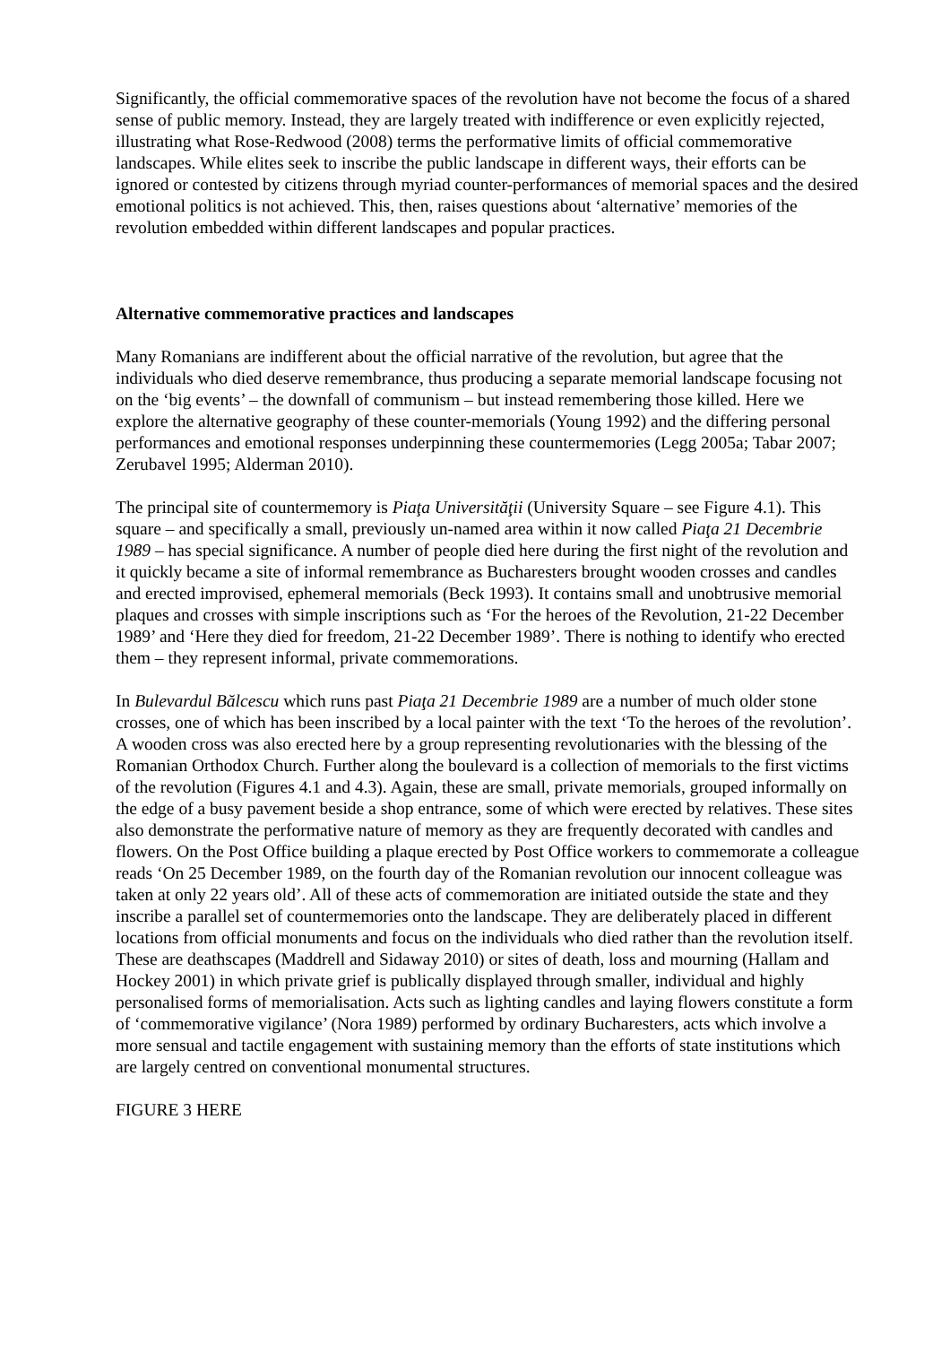Significantly, the official commemorative spaces of the revolution have not become the focus of a shared sense of public memory. Instead, they are largely treated with indifference or even explicitly rejected, illustrating what Rose-Redwood (2008) terms the performative limits of official commemorative landscapes. While elites seek to inscribe the public landscape in different ways, their efforts can be ignored or contested by citizens through myriad counter-performances of memorial spaces and the desired emotional politics is not achieved. This, then, raises questions about ‘alternative’ memories of the revolution embedded within different landscapes and popular practices.
Alternative commemorative practices and landscapes
Many Romanians are indifferent about the official narrative of the revolution, but agree that the individuals who died deserve remembrance, thus producing a separate memorial landscape focusing not on the ‘big events’ – the downfall of communism – but instead remembering those killed. Here we explore the alternative geography of these counter-memorials (Young 1992) and the differing personal performances and emotional responses underpinning these countermemories (Legg 2005a; Tabar 2007; Zerubavel 1995; Alderman 2010).
The principal site of countermemory is Piaţa Universităţii (University Square – see Figure 4.1). This square – and specifically a small, previously un-named area within it now called Piaţa 21 Decembrie 1989 – has special significance. A number of people died here during the first night of the revolution and it quickly became a site of informal remembrance as Bucharesters brought wooden crosses and candles and erected improvised, ephemeral memorials (Beck 1993). It contains small and unobtrusive memorial plaques and crosses with simple inscriptions such as ‘For the heroes of the Revolution, 21-22 December 1989’ and ‘Here they died for freedom, 21-22 December 1989’. There is nothing to identify who erected them – they represent informal, private commemorations.
In Bulevardul Bălcescu which runs past Piaţa 21 Decembrie 1989 are a number of much older stone crosses, one of which has been inscribed by a local painter with the text ‘To the heroes of the revolution’. A wooden cross was also erected here by a group representing revolutionaries with the blessing of the Romanian Orthodox Church. Further along the boulevard is a collection of memorials to the first victims of the revolution (Figures 4.1 and 4.3). Again, these are small, private memorials, grouped informally on the edge of a busy pavement beside a shop entrance, some of which were erected by relatives. These sites also demonstrate the performative nature of memory as they are frequently decorated with candles and flowers. On the Post Office building a plaque erected by Post Office workers to commemorate a colleague reads ‘On 25 December 1989, on the fourth day of the Romanian revolution our innocent colleague was taken at only 22 years old’. All of these acts of commemoration are initiated outside the state and they inscribe a parallel set of countermemories onto the landscape. They are deliberately placed in different locations from official monuments and focus on the individuals who died rather than the revolution itself. These are deathscapes (Maddrell and Sidaway 2010) or sites of death, loss and mourning (Hallam and Hockey 2001) in which private grief is publically displayed through smaller, individual and highly personalised forms of memorialisation. Acts such as lighting candles and laying flowers constitute a form of ‘commemorative vigilance’ (Nora 1989) performed by ordinary Bucharesters, acts which involve a more sensual and tactile engagement with sustaining memory than the efforts of state institutions which are largely centred on conventional monumental structures.
FIGURE 3 HERE